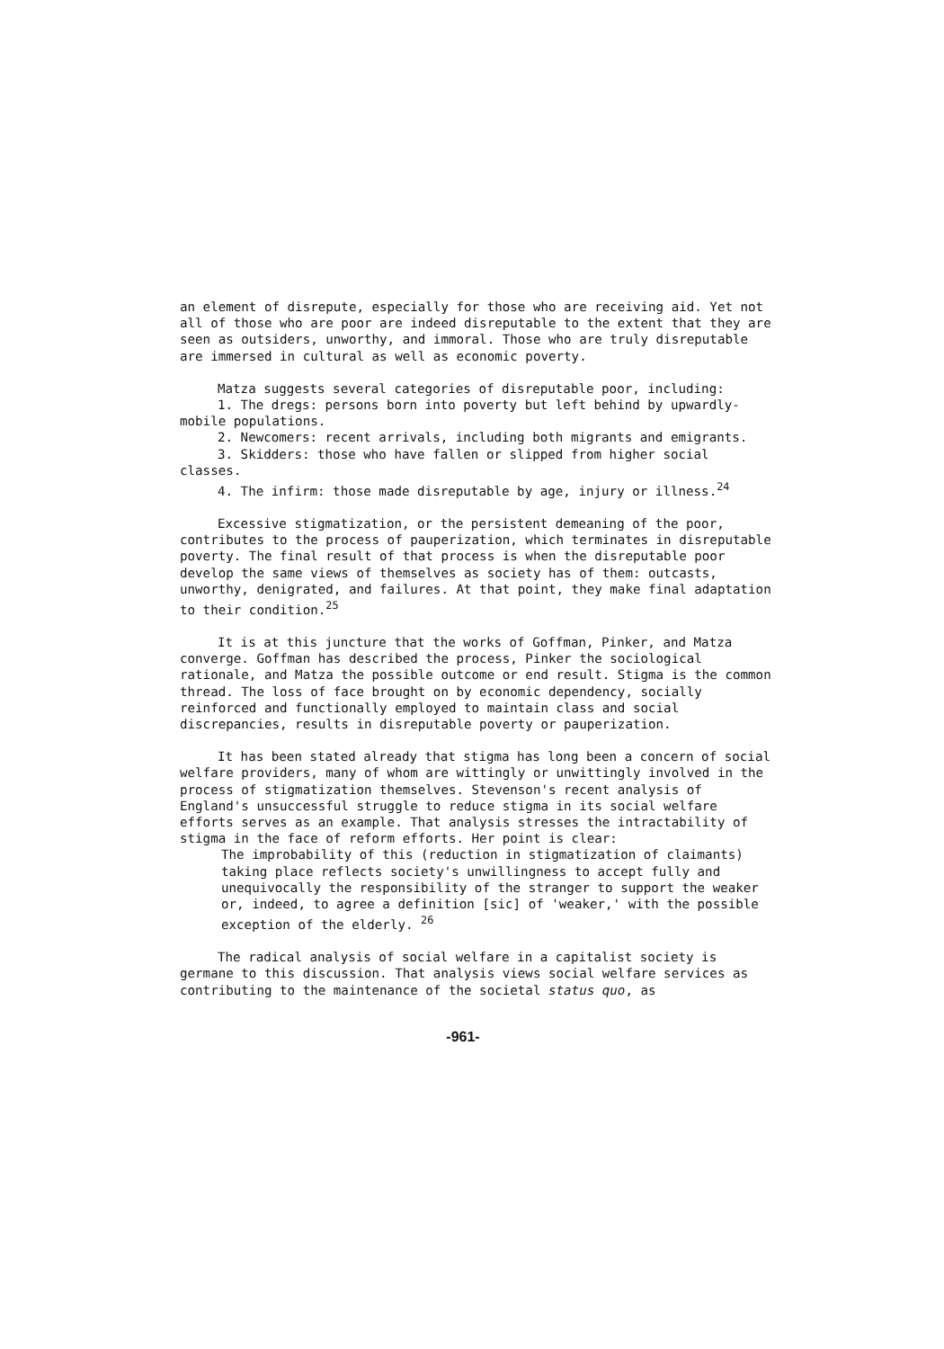an element of disrepute, especially for those who are receiving aid. Yet not all of those who are poor are indeed disreputable to the extent that they are seen as outsiders, unworthy, and immoral. Those who are truly disreputable are immersed in cultural as well as economic poverty.
Matza suggests several categories of disreputable poor, including:
1. The dregs: persons born into poverty but left behind by upwardly-mobile populations.
2. Newcomers: recent arrivals, including both migrants and emigrants.
3. Skidders: those who have fallen or slipped from higher social classes.
4. The infirm: those made disreputable by age, injury or illness.<sup>24</sup>
Excessive stigmatization, or the persistent demeaning of the poor, contributes to the process of pauperization, which terminates in disreputable poverty. The final result of that process is when the disreputable poor develop the same views of themselves as society has of them: outcasts, unworthy, denigrated, and failures. At that point, they make final adaptation to their condition.<sup>25</sup>
It is at this juncture that the works of Goffman, Pinker, and Matza converge. Goffman has described the process, Pinker the sociological rationale, and Matza the possible outcome or end result. Stigma is the common thread. The loss of face brought on by economic dependency, socially reinforced and functionally employed to maintain class and social discrepancies, results in disreputable poverty or pauperization.
It has been stated already that stigma has long been a concern of social welfare providers, many of whom are wittingly or unwittingly involved in the process of stigmatization themselves. Stevenson's recent analysis of England's unsuccessful struggle to reduce stigma in its social welfare efforts serves as an example. That analysis stresses the intractability of stigma in the face of reform efforts. Her point is clear:
The improbability of this (reduction in stigmatization of claimants) taking place reflects society's unwillingness to accept fully and unequivocally the responsibility of the stranger to support the weaker or, indeed, to agree a definition [sic] of 'weaker,' with the possible exception of the elderly. <sup>26</sup>
The radical analysis of social welfare in a capitalist society is germane to this discussion. That analysis views social welfare services as contributing to the maintenance of the societal status quo, as
-961-